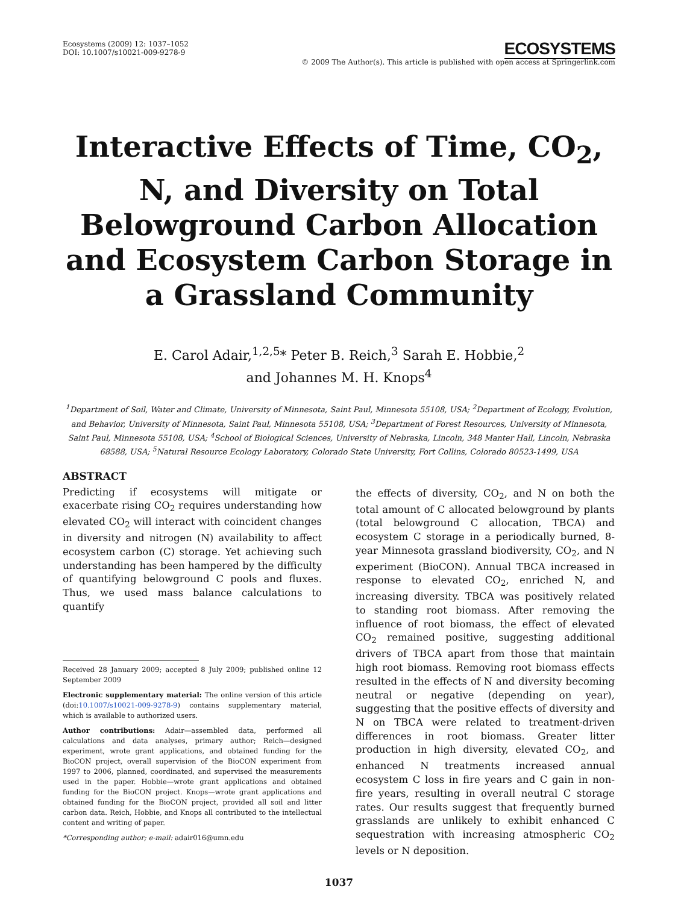Ecosystems (2009) 12: 1037–1052
DOI: 10.1007/s10021-009-9278-9
ECOSYSTEMS
© 2009 The Author(s). This article is published with open access at Springerlink.com
Interactive Effects of Time, CO<sub>2</sub>, N, and Diversity on Total Belowground Carbon Allocation and Ecosystem Carbon Storage in a Grassland Community
E. Carol Adair,<sup>1,2,5</sup>* Peter B. Reich,<sup>3</sup> Sarah E. Hobbie,<sup>2</sup>
and Johannes M. H. Knops<sup>4</sup>
<sup>1</sup> Department of Soil, Water and Climate, University of Minnesota, Saint Paul, Minnesota 55108, USA; <sup>2</sup>Department of Ecology, Evolution, and Behavior, University of Minnesota, Saint Paul, Minnesota 55108, USA; <sup>3</sup>Department of Forest Resources, University of Minnesota, Saint Paul, Minnesota 55108, USA; <sup>4</sup>School of Biological Sciences, University of Nebraska, Lincoln, 348 Manter Hall, Lincoln, Nebraska 68588, USA; <sup>5</sup>Natural Resource Ecology Laboratory, Colorado State University, Fort Collins, Colorado 80523-1499, USA
ABSTRACT
Predicting if ecosystems will mitigate or exacerbate rising CO<sub>2</sub> requires understanding how elevated CO<sub>2</sub> will interact with coincident changes in diversity and nitrogen (N) availability to affect ecosystem carbon (C) storage. Yet achieving such understanding has been hampered by the difficulty of quantifying belowground C pools and fluxes. Thus, we used mass balance calculations to quantify
Received 28 January 2009; accepted 8 July 2009; published online 12 September 2009
Electronic supplementary material: The online version of this article (doi:10.1007/s10021-009-9278-9) contains supplementary material, which is available to authorized users.
Author contributions: Adair—assembled data, performed all calculations and data analyses, primary author; Reich—designed experiment, wrote grant applications, and obtained funding for the BioCON project, overall supervision of the BioCON experiment from 1997 to 2006, planned, coordinated, and supervised the measurements used in the paper. Hobbie—wrote grant applications and obtained funding for the BioCON project. Knops—wrote grant applications and obtained funding for the BioCON project, provided all soil and litter carbon data. Reich, Hobbie, and Knops all contributed to the intellectual content and writing of paper.
*Corresponding author; e-mail: adair016@umn.edu
the effects of diversity, CO<sub>2</sub>, and N on both the total amount of C allocated belowground by plants (total belowground C allocation, TBCA) and ecosystem C storage in a periodically burned, 8-year Minnesota grassland biodiversity, CO<sub>2</sub>, and N experiment (BioCON). Annual TBCA increased in response to elevated CO<sub>2</sub>, enriched N, and increasing diversity. TBCA was positively related to standing root biomass. After removing the influence of root biomass, the effect of elevated CO<sub>2</sub> remained positive, suggesting additional drivers of TBCA apart from those that maintain high root biomass. Removing root biomass effects resulted in the effects of N and diversity becoming neutral or negative (depending on year), suggesting that the positive effects of diversity and N on TBCA were related to treatment-driven differences in root biomass. Greater litter production in high diversity, elevated CO<sub>2</sub>, and enhanced N treatments increased annual ecosystem C loss in fire years and C gain in non-fire years, resulting in overall neutral C storage rates. Our results suggest that frequently burned grasslands are unlikely to exhibit enhanced C sequestration with increasing atmospheric CO<sub>2</sub> levels or N deposition.
1037